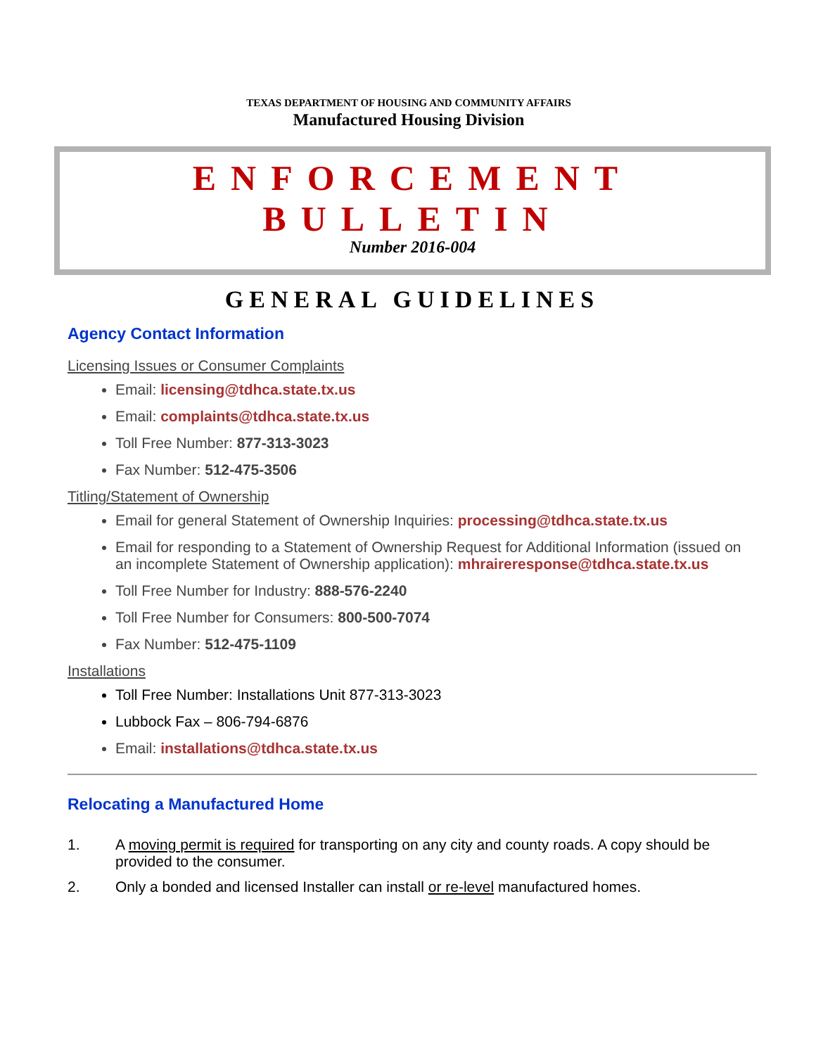TEXAS DEPARTMENT OF HOUSING AND COMMUNITY AFFAIRS
Manufactured Housing Division
ENFORCEMENT BULLETIN
Number 2016-004
GENERAL GUIDELINES
Agency Contact Information
Licensing Issues or Consumer Complaints
Email: licensing@tdhca.state.tx.us
Email: complaints@tdhca.state.tx.us
Toll Free Number: 877-313-3023
Fax Number: 512-475-3506
Titling/Statement of Ownership
Email for general Statement of Ownership Inquiries: processing@tdhca.state.tx.us
Email for responding to a Statement of Ownership Request for Additional Information (issued on an incomplete Statement of Ownership application): mhraireresponse@tdhca.state.tx.us
Toll Free Number for Industry: 888-576-2240
Toll Free Number for Consumers: 800-500-7074
Fax Number: 512-475-1109
Installations
Toll Free Number: Installations Unit 877-313-3023
Lubbock Fax – 806-794-6876
Email: installations@tdhca.state.tx.us
Relocating a Manufactured Home
1. A moving permit is required for transporting on any city and county roads. A copy should be provided to the consumer.
2. Only a bonded and licensed Installer can install or re-level manufactured homes.